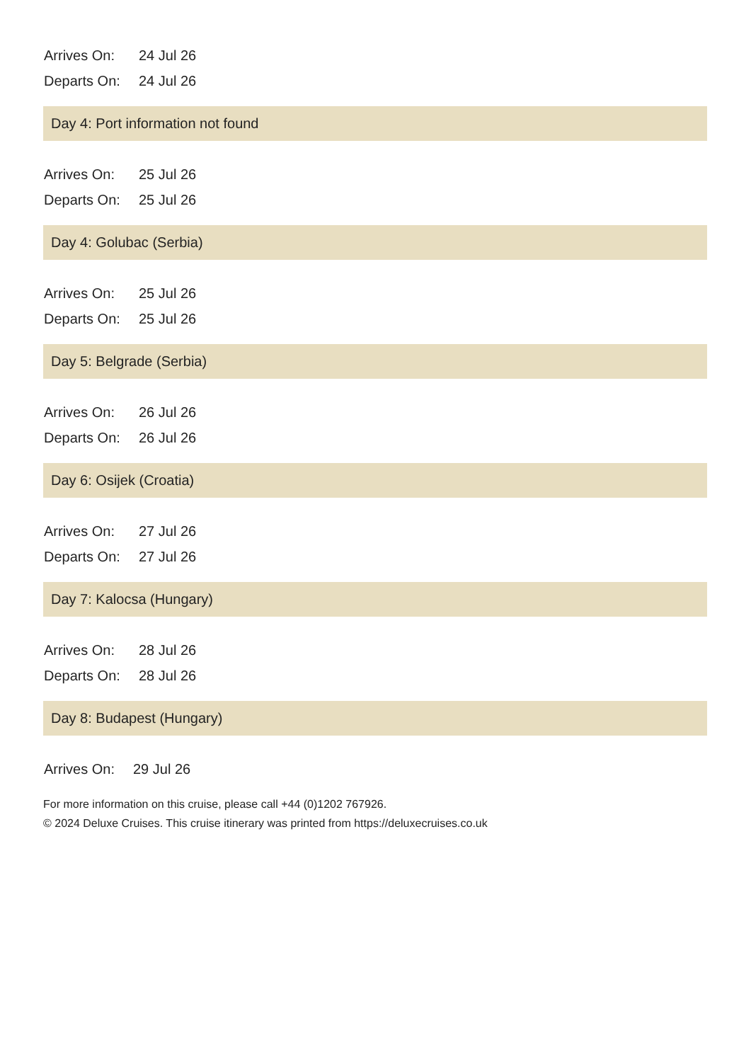| Arrives On: | 24 Jul 26 |
| Departs On: | 24 Jul 26 |
Day 4: Port information not found
| Arrives On: | 25 Jul 26 |
| Departs On: | 25 Jul 26 |
Day 4: Golubac (Serbia)
| Arrives On: | 25 Jul 26 |
| Departs On: | 25 Jul 26 |
Day 5: Belgrade (Serbia)
| Arrives On: | 26 Jul 26 |
| Departs On: | 26 Jul 26 |
Day 6: Osijek (Croatia)
| Arrives On: | 27 Jul 26 |
| Departs On: | 27 Jul 26 |
Day 7: Kalocsa (Hungary)
| Arrives On: | 28 Jul 26 |
| Departs On: | 28 Jul 26 |
Day 8: Budapest (Hungary)
| Arrives On: | 29 Jul 26 |
For more information on this cruise, please call +44 (0)1202 767926.
© 2024 Deluxe Cruises. This cruise itinerary was printed from https://deluxecruises.co.uk